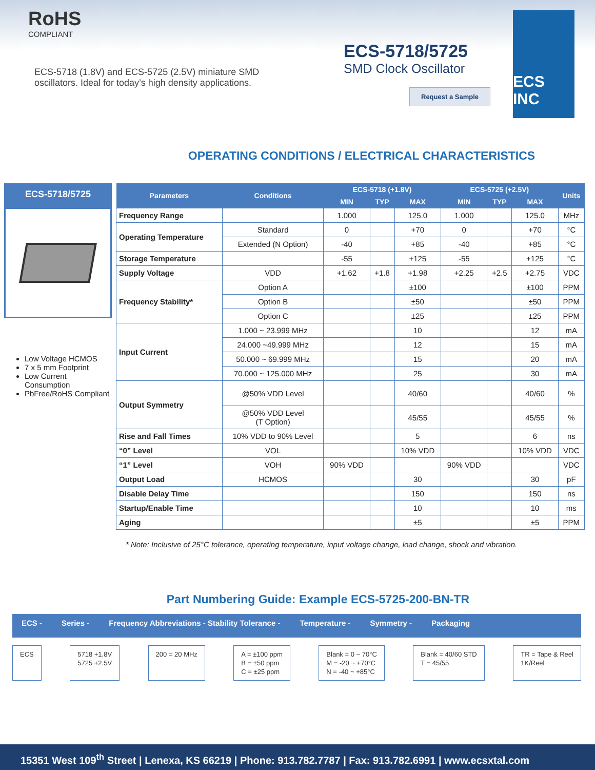RoHS
COMPLIANT
ECS-5718 (1.8V) and ECS-5725 (2.5V) miniature SMD
oscillators. Ideal for today’s high density applications.
ECS-5718/5725
SMD Clock Oscillator
Request a Sample
ECS INC
OPERATING CONDITIONS / ELECTRICAL CHARACTERISTICS
ECS-5718/5725
Low Voltage HCMOS
7 x 5 mm Footprint
Low Current Consumption
PbFree/RoHS Compliant
| Parameters | Conditions | ECS-5718 (+1.8V) | | | ECS-5725 (+2.5V) | | | Units |
| --- | --- | --- | --- | --- | --- | --- | --- | --- |
| | | MIN | TYP | MAX | MIN | TYP | MAX | |
| Frequency Range | | 1.000 | | 125.0 | 1.000 | | 125.0 | MHz |
| Operating Temperature | Standard | 0 | | +70 | 0 | | +70 | °C |
| | Extended (N Option) | -40 | | +85 | -40 | | +85 | °C |
| Storage Temperature | | -55 | | +125 | -55 | | +125 | °C |
| Supply Voltage | VDD | +1.62 | +1.8 | +1.98 | +2.25 | +2.5 | +2.75 | VDC |
| Frequency Stability* | Option A | | | ±100 | | | ±100 | PPM |
| | Option B | | | ±50 | | | ±50 | PPM |
| | Option C | | | ±25 | | | ±25 | PPM |
| Input Current | 1.000 ~ 23.999 MHz | | | 10 | | | 12 | mA |
| | 24.000 ~49.999 MHz | | | 12 | | | 15 | mA |
| | 50.000 ~ 69.999 MHz | | | 15 | | | 20 | mA |
| | 70.000 ~ 125.000 MHz | | | 25 | | | 30 | mA |
| Output Symmetry | @50% VDD Level | | | 40/60 | | | 40/60 | % |
| | @50% VDD Level (T Option) | | | 45/55 | | | 45/55 | % |
| Rise and Fall Times | 10% VDD to 90% Level | | | 5 | | | 6 | ns |
| “0” Level | VOL | | | 10% VDD | | | 10% VDD | VDC |
| “1” Level | VOH | 90% VDD | | | 90% VDD | | | VDC |
| Output Load | HCMOS | | | 30 | | | 30 | pF |
| Disable Delay Time | | | | 150 | | | 150 | ns |
| Startup/Enable Time | | | | 10 | | | 10 | ms |
| Aging | | | | ±5 | | | ±5 | PPM |
* Note: Inclusive of 25°C tolerance, operating temperature, input voltage change, load change, shock and vibration.
Part Numbering Guide: Example ECS-5725-200-BN-TR
ECS - Series - Frequency Abbreviations - Stability Tolerance - Temperature - Symmetry - Packaging
ECS 5718 +1.8V
5725 +2.5V
200 = 20 MHz A = ±100 ppm
B = ±50 ppm
C = ±25 ppm
Blank = 0 ~ 70°C
M = -20 ~ +70°C
N = -40 ~ +85°C
Blank = 40/60 STD
T = 45/55
TR = Tape & Reel
1K/Reel
15351 West 109<sup>th</sup> Street | Lenexa, KS 66219 | Phone: 913.782.7787 | Fax: 913.782.6991 | www.ecsxtal.com